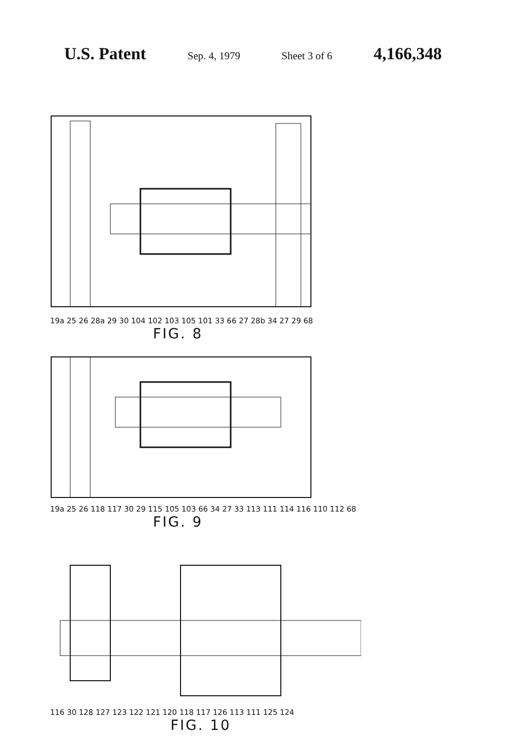U.S. Patent Sep. 4, 1979 Sheet 3 of 6 4,166,348
19a 25 26 28a 29 30 104 102 103 105 101 33 66 27 28b 34 27 29 68
FIG. 8
19a 25 26 118 117 30 29 115 105 103 66 34 27 33 113 111 114 116 110 112 68
FIG. 9
116 30 128 127 123 122 121 120 118 117 126 113 111 125 124
FIG. 10